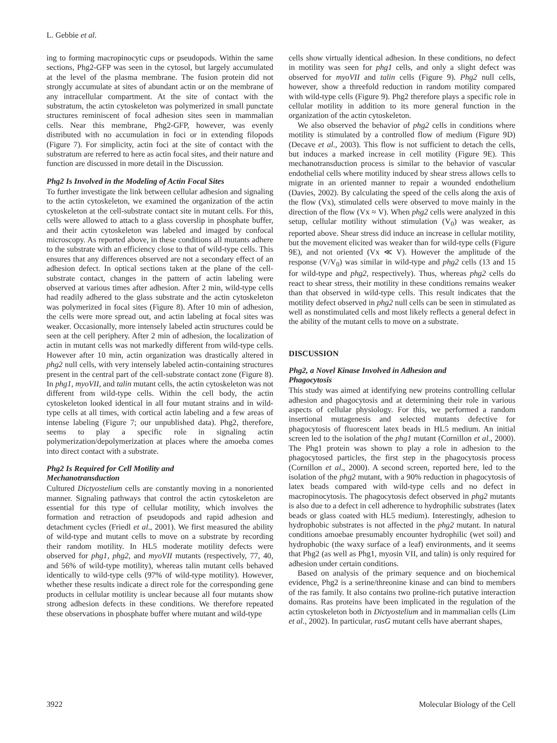L. Gebbie et al.
ing to forming macropinocytic cups or pseudopods. Within the same sections, Phg2-GFP was seen in the cytosol, but largely accumulated at the level of the plasma membrane. The fusion protein did not strongly accumulate at sites of abundant actin or on the membrane of any intracellular compartment. At the site of contact with the substratum, the actin cytoskeleton was polymerized in small punctate structures reminiscent of focal adhesion sites seen in mammalian cells. Near this membrane, Phg2-GFP, however, was evenly distributed with no accumulation in foci or in extending filopods (Figure 7). For simplicity, actin foci at the site of contact with the substratum are referred to here as actin focal sites, and their nature and function are discussed in more detail in the Discussion.
Phg2 Is Involved in the Modeling of Actin Focal Sites
To further investigate the link between cellular adhesion and signaling to the actin cytoskeleton, we examined the organization of the actin cytoskeleton at the cell-substrate contact site in mutant cells. For this, cells were allowed to attach to a glass coverslip in phosphate buffer, and their actin cytoskeleton was labeled and imaged by confocal microscopy. As reported above, in these conditions all mutants adhere to the substrate with an efficiency close to that of wild-type cells. This ensures that any differences observed are not a secondary effect of an adhesion defect. In optical sections taken at the plane of the cell-substrate contact, changes in the pattern of actin labeling were observed at various times after adhesion. After 2 min, wild-type cells had readily adhered to the glass substrate and the actin cytoskeleton was polymerized in focal sites (Figure 8). After 10 min of adhesion, the cells were more spread out, and actin labeling at focal sites was weaker. Occasionally, more intensely labeled actin structures could be seen at the cell periphery. After 2 min of adhesion, the localization of actin in mutant cells was not markedly different from wild-type cells. However after 10 min, actin organization was drastically altered in phg2 null cells, with very intensely labeled actin-containing structures present in the central part of the cell-substrate contact zone (Figure 8). In phg1, myoVII, and talin mutant cells, the actin cytoskeleton was not different from wild-type cells. Within the cell body, the actin cytoskeleton looked identical in all four mutant strains and in wild-type cells at all times, with cortical actin labeling and a few areas of intense labeling (Figure 7; our unpublished data). Phg2, therefore, seems to play a specific role in signaling actin polymerization/depolymerization at places where the amoeba comes into direct contact with a substrate.
Phg2 Is Required for Cell Motility and
Mechanotransduction
Cultured Dictyostelium cells are constantly moving in a nonoriented manner. Signaling pathways that control the actin cytoskeleton are essential for this type of cellular motility, which involves the formation and retraction of pseudopods and rapid adhesion and detachment cycles (Friedl et al., 2001). We first measured the ability of wild-type and mutant cells to move on a substrate by recording their random motility. In HL5 moderate motility defects were observed for phg1, phg2, and myoVII mutants (respectively, 77, 40, and 56% of wild-type motility), whereas talin mutant cells behaved identically to wild-type cells (97% of wild-type motility). However, whether these results indicate a direct role for the corresponding gene products in cellular motility is unclear because all four mutants show strong adhesion defects in these conditions. We therefore repeated these observations in phosphate buffer where mutant and wild-type
cells show virtually identical adhesion. In these conditions, no defect in motility was seen for phg1 cells, and only a slight defect was observed for myoVII and talin cells (Figure 9). Phg2 null cells, however, show a threefold reduction in random motility compared with wild-type cells (Figure 9). Phg2 therefore plays a specific role in cellular motility in addition to its more general function in the organization of the actin cytoskeleton.
We also observed the behavior of phg2 cells in conditions where motility is stimulated by a controlled flow of medium (Figure 9D) (Decave et al., 2003). This flow is not sufficient to detach the cells, but induces a marked increase in cell motility (Figure 9E). This mechanotransduction process is similar to the behavior of vascular endothelial cells where motility induced by shear stress allows cells to migrate in an oriented manner to repair a wounded endothelium (Davies, 2002). By calculating the speed of the cells along the axis of the flow (Vx), stimulated cells were observed to move mainly in the direction of the flow (Vx ≈ V). When phg2 cells were analyzed in this setup, cellular motility without stimulation (V<sub>0</sub>) was weaker, as reported above. Shear stress did induce an increase in cellular motility, but the movement elicited was weaker than for wild-type cells (Figure 9E), and not oriented (Vx ≪ V). However the amplitude of the response (V/V<sub>0</sub>) was similar in wild-type and phg2 cells (13 and 15 for wild-type and phg2, respectively). Thus, whereas phg2 cells do react to shear stress, their motility in these conditions remains weaker than that observed in wild-type cells. This result indicates that the motility defect observed in phg2 null cells can be seen in stimulated as well as nonstimulated cells and most likely reflects a general defect in the ability of the mutant cells to move on a substrate.
DISCUSSION
Phg2, a Novel Kinase Involved in Adhesion and
Phagocytosis
This study was aimed at identifying new proteins controlling cellular adhesion and phagocytosis and at determining their role in various aspects of cellular physiology. For this, we performed a random insertional mutagenesis and selected mutants defective for phagocytosis of fluorescent latex beads in HL5 medium. An initial screen led to the isolation of the phg1 mutant (Cornillon et al., 2000). The Phg1 protein was shown to play a role in adhesion to the phagocytosed particles, the first step in the phagocytosis process (Cornillon et al., 2000). A second screen, reported here, led to the isolation of the phg2 mutant, with a 90% reduction in phagocytosis of latex beads compared with wild-type cells and no defect in macropinocytosis. The phagocytosis defect observed in phg2 mutants is also due to a defect in cell adherence to hydrophilic substrates (latex beads or glass coated with HL5 medium). Interestingly, adhesion to hydrophobic substrates is not affected in the phg2 mutant. In natural conditions amoebae presumably encounter hydrophilic (wet soil) and hydrophobic (the waxy surface of a leaf) environments, and it seems that Phg2 (as well as Phg1, myosin VII, and talin) is only required for adhesion under certain conditions.
Based on analysis of the primary sequence and on biochemical evidence, Phg2 is a serine/threonine kinase and can bind to members of the ras family. It also contains two proline-rich putative interaction domains. Ras proteins have been implicated in the regulation of the actin cytoskeleton both in Dictyostelium and in mammalian cells (Lim et al., 2002). In particular, rasG mutant cells have aberrant shapes,
3922 Molecular Biology of the Cell